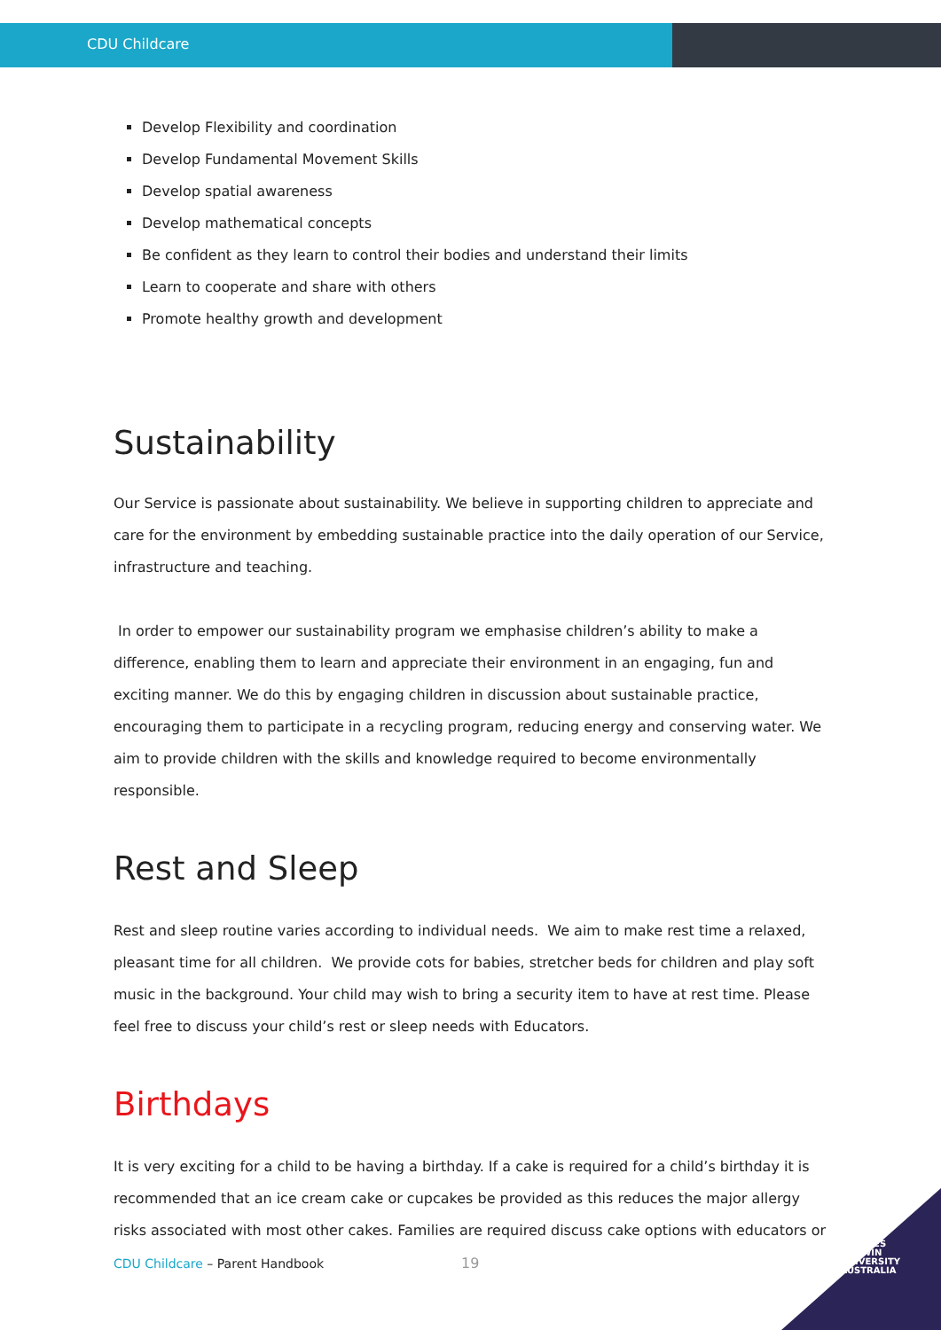CDU Childcare
Develop Flexibility and coordination
Develop Fundamental Movement Skills
Develop spatial awareness
Develop mathematical concepts
Be confident as they learn to control their bodies and understand their limits
Learn to cooperate and share with others
Promote healthy growth and development
Sustainability
Our Service is passionate about sustainability. We believe in supporting children to appreciate and care for the environment by embedding sustainable practice into the daily operation of our Service, infrastructure and teaching.
In order to empower our sustainability program we emphasise children’s ability to make a difference, enabling them to learn and appreciate their environment in an engaging, fun and exciting manner. We do this by engaging children in discussion about sustainable practice, encouraging them to participate in a recycling program, reducing energy and conserving water. We aim to provide children with the skills and knowledge required to become environmentally responsible.
Rest and Sleep
Rest and sleep routine varies according to individual needs. We aim to make rest time a relaxed, pleasant time for all children. We provide cots for babies, stretcher beds for children and play soft music in the background. Your child may wish to bring a security item to have at rest time. Please feel free to discuss your child’s rest or sleep needs with Educators.
Birthdays
It is very exciting for a child to be having a birthday. If a cake is required for a child’s birthday it is recommended that an ice cream cake or cupcakes be provided as this reduces the major allergy risks associated with most other cakes. Families are required discuss cake options with educators or
CDU Childcare – Parent Handbook
19
CHARLES
DARWIN
UNIVERSITY
AUSTRALIA